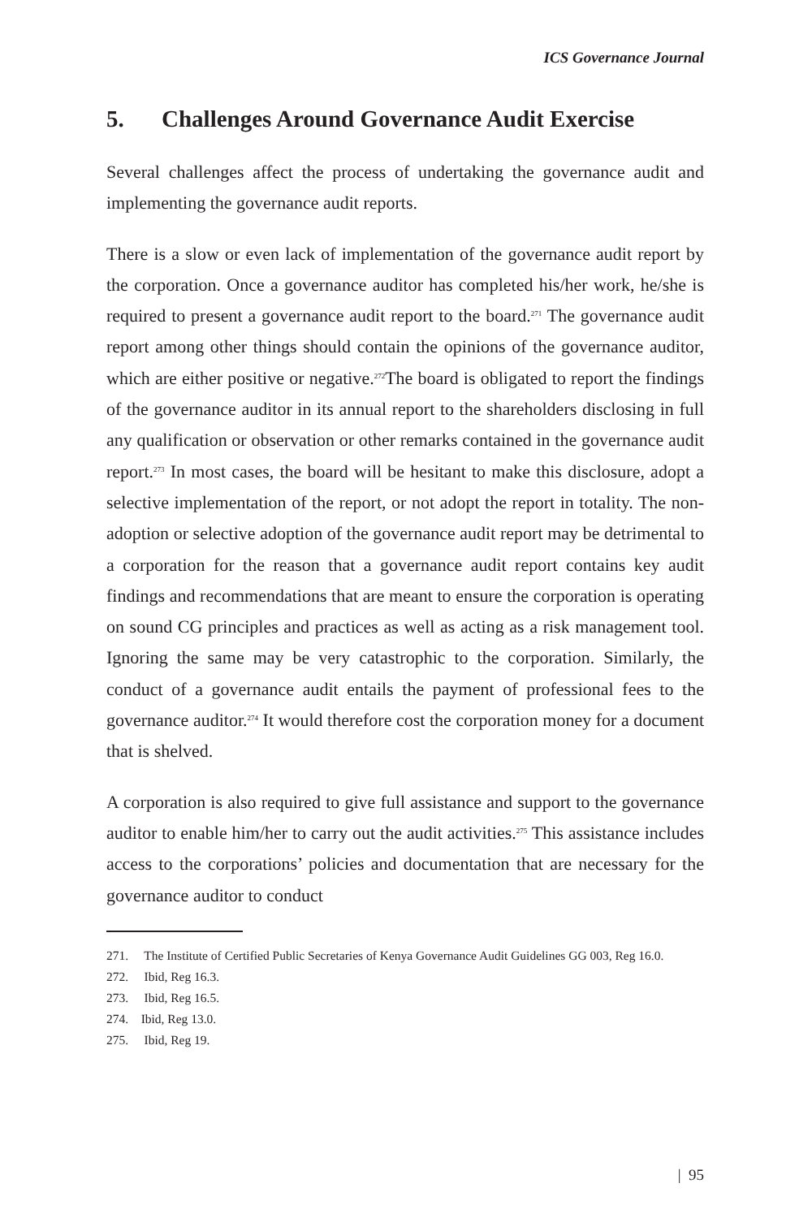ICS Governance Journal
5. Challenges Around Governance Audit Exercise
Several challenges affect the process of undertaking the governance audit and implementing the governance audit reports.
There is a slow or even lack of implementation of the governance audit report by the corporation. Once a governance auditor has completed his/her work, he/she is required to present a governance audit report to the board.<sup>271</sup> The governance audit report among other things should contain the opinions of the governance auditor, which are either positive or negative.<sup>272</sup>The board is obligated to report the findings of the governance auditor in its annual report to the shareholders disclosing in full any qualification or observation or other remarks contained in the governance audit report.<sup>273</sup> In most cases, the board will be hesitant to make this disclosure, adopt a selective implementation of the report, or not adopt the report in totality. The non-adoption or selective adoption of the governance audit report may be detrimental to a corporation for the reason that a governance audit report contains key audit findings and recommendations that are meant to ensure the corporation is operating on sound CG principles and practices as well as acting as a risk management tool. Ignoring the same may be very catastrophic to the corporation. Similarly, the conduct of a governance audit entails the payment of professional fees to the governance auditor.<sup>274</sup> It would therefore cost the corporation money for a document that is shelved.
A corporation is also required to give full assistance and support to the governance auditor to enable him/her to carry out the audit activities.<sup>275</sup> This assistance includes access to the corporations’ policies and documentation that are necessary for the governance auditor to conduct
271. The Institute of Certified Public Secretaries of Kenya Governance Audit Guidelines GG 003, Reg 16.0.
272. Ibid, Reg 16.3.
273. Ibid, Reg 16.5.
274. Ibid, Reg 13.0.
275. Ibid, Reg 19.
| 95